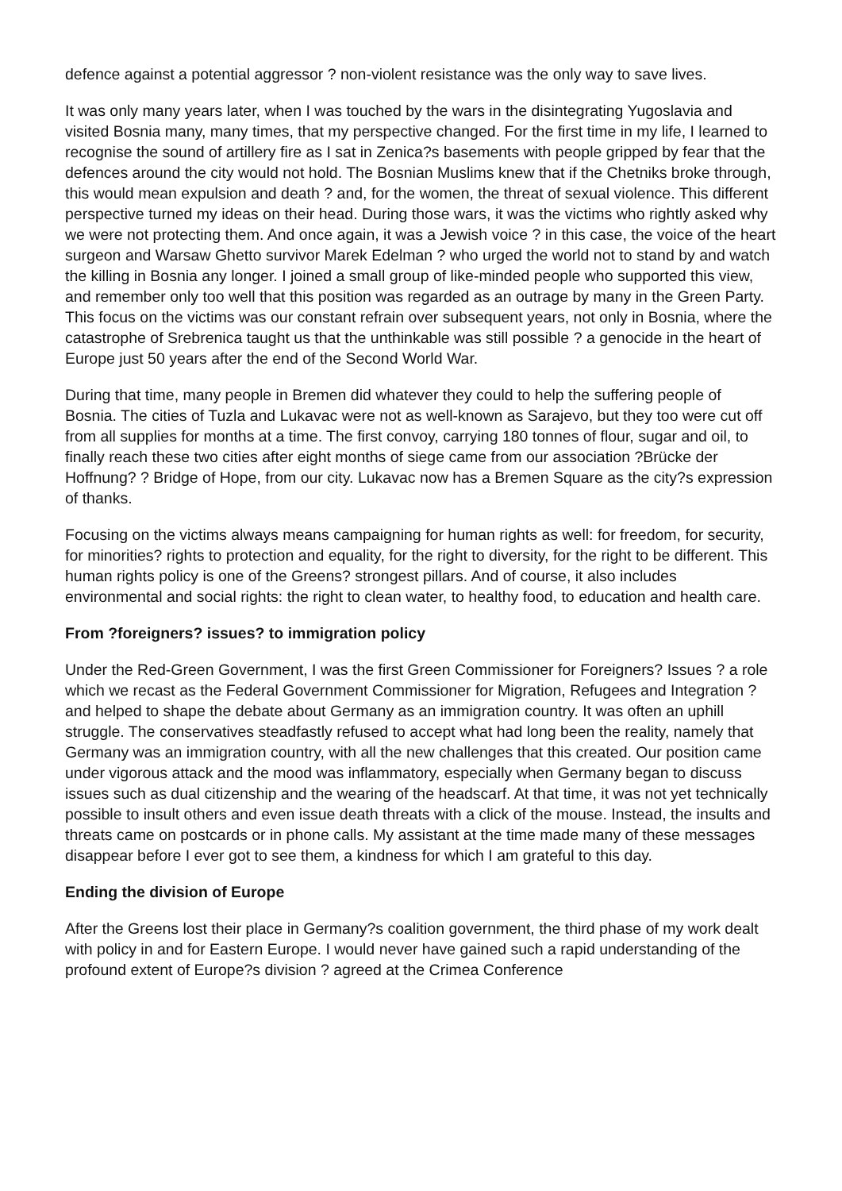defence against a potential aggressor ? non-violent resistance was the only way to save lives.
It was only many years later, when I was touched by the wars in the disintegrating Yugoslavia and visited Bosnia many, many times, that my perspective changed. For the first time in my life, I learned to recognise the sound of artillery fire as I sat in Zenica?s basements with people gripped by fear that the defences around the city would not hold. The Bosnian Muslims knew that if the Chetniks broke through, this would mean expulsion and death ? and, for the women, the threat of sexual violence. This different perspective turned my ideas on their head. During those wars, it was the victims who rightly asked why we were not protecting them. And once again, it was a Jewish voice ? in this case, the voice of the heart surgeon and Warsaw Ghetto survivor Marek Edelman ? who urged the world not to stand by and watch the killing in Bosnia any longer. I joined a small group of like-minded people who supported this view, and remember only too well that this position was regarded as an outrage by many in the Green Party. This focus on the victims was our constant refrain over subsequent years, not only in Bosnia, where the catastrophe of Srebrenica taught us that the unthinkable was still possible ? a genocide in the heart of Europe just 50 years after the end of the Second World War.
During that time, many people in Bremen did whatever they could to help the suffering people of Bosnia. The cities of Tuzla and Lukavac were not as well-known as Sarajevo, but they too were cut off from all supplies for months at a time. The first convoy, carrying 180 tonnes of flour, sugar and oil, to finally reach these two cities after eight months of siege came from our association ?Brücke der Hoffnung? ? Bridge of Hope, from our city. Lukavac now has a Bremen Square as the city?s expression of thanks.
Focusing on the victims always means campaigning for human rights as well: for freedom, for security, for minorities? rights to protection and equality, for the right to diversity, for the right to be different. This human rights policy is one of the Greens? strongest pillars. And of course, it also includes environmental and social rights: the right to clean water, to healthy food, to education and health care.
From ?foreigners? issues? to immigration policy
Under the Red-Green Government, I was the first Green Commissioner for Foreigners? Issues ? a role which we recast as the Federal Government Commissioner for Migration, Refugees and Integration ? and helped to shape the debate about Germany as an immigration country. It was often an uphill struggle. The conservatives steadfastly refused to accept what had long been the reality, namely that Germany was an immigration country, with all the new challenges that this created. Our position came under vigorous attack and the mood was inflammatory, especially when Germany began to discuss issues such as dual citizenship and the wearing of the headscarf. At that time, it was not yet technically possible to insult others and even issue death threats with a click of the mouse. Instead, the insults and threats came on postcards or in phone calls. My assistant at the time made many of these messages disappear before I ever got to see them, a kindness for which I am grateful to this day.
Ending the division of Europe
After the Greens lost their place in Germany?s coalition government, the third phase of my work dealt with policy in and for Eastern Europe. I would never have gained such a rapid understanding of the profound extent of Europe?s division ? agreed at the Crimea Conference